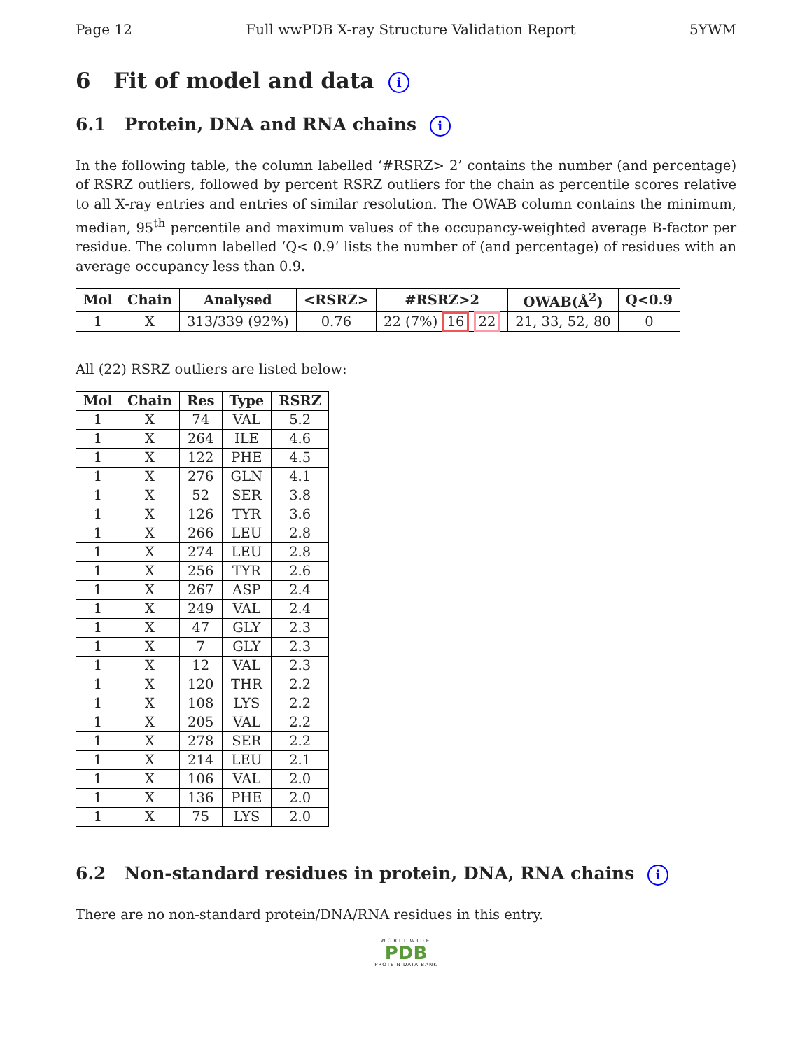Page 12 Full wwPDB X-ray Structure Validation Report 5YWM
6 Fit of model and data i
6.1 Protein, DNA and RNA chains i
In the following table, the column labelled ‘#RSRZ> 2’ contains the number (and percentage) of RSRZ outliers, followed by percent RSRZ outliers for the chain as percentile scores relative to all X-ray entries and entries of similar resolution. The OWAB column contains the minimum, median, 95<sup>th</sup> percentile and maximum values of the occupancy-weighted average B-factor per residue. The column labelled ‘Q< 0.9’ lists the number of (and percentage) of residues with an average occupancy less than 0.9.
| Mol | Chain | Analysed | <RSRZ> | #RSRZ>2 | OWAB(Å<sup>2</sup>) | Q<0.9 |
| --- | --- | --- | --- | --- | --- | --- |
| 1 | X | 313/339 (92%) | 0.76 | 22 (7%) 16 22 | 21, 33, 52, 80 | 0 |
All (22) RSRZ outliers are listed below:
| Mol | Chain | Res | Type | RSRZ |
| --- | --- | --- | --- | --- |
| 1 | X | 74 | VAL | 5.2 |
| 1 | X | 264 | ILE | 4.6 |
| 1 | X | 122 | PHE | 4.5 |
| 1 | X | 276 | GLN | 4.1 |
| 1 | X | 52 | SER | 3.8 |
| 1 | X | 126 | TYR | 3.6 |
| 1 | X | 266 | LEU | 2.8 |
| 1 | X | 274 | LEU | 2.8 |
| 1 | X | 256 | TYR | 2.6 |
| 1 | X | 267 | ASP | 2.4 |
| 1 | X | 249 | VAL | 2.4 |
| 1 | X | 47 | GLY | 2.3 |
| 1 | X | 7 | GLY | 2.3 |
| 1 | X | 12 | VAL | 2.3 |
| 1 | X | 120 | THR | 2.2 |
| 1 | X | 108 | LYS | 2.2 |
| 1 | X | 205 | VAL | 2.2 |
| 1 | X | 278 | SER | 2.2 |
| 1 | X | 214 | LEU | 2.1 |
| 1 | X | 106 | VAL | 2.0 |
| 1 | X | 136 | PHE | 2.0 |
| 1 | X | 75 | LYS | 2.0 |
6.2 Non-standard residues in protein, DNA, RNA chains i
There are no non-standard protein/DNA/RNA residues in this entry.
WORLDWIDE
PDB
PROTEIN DATA BANK